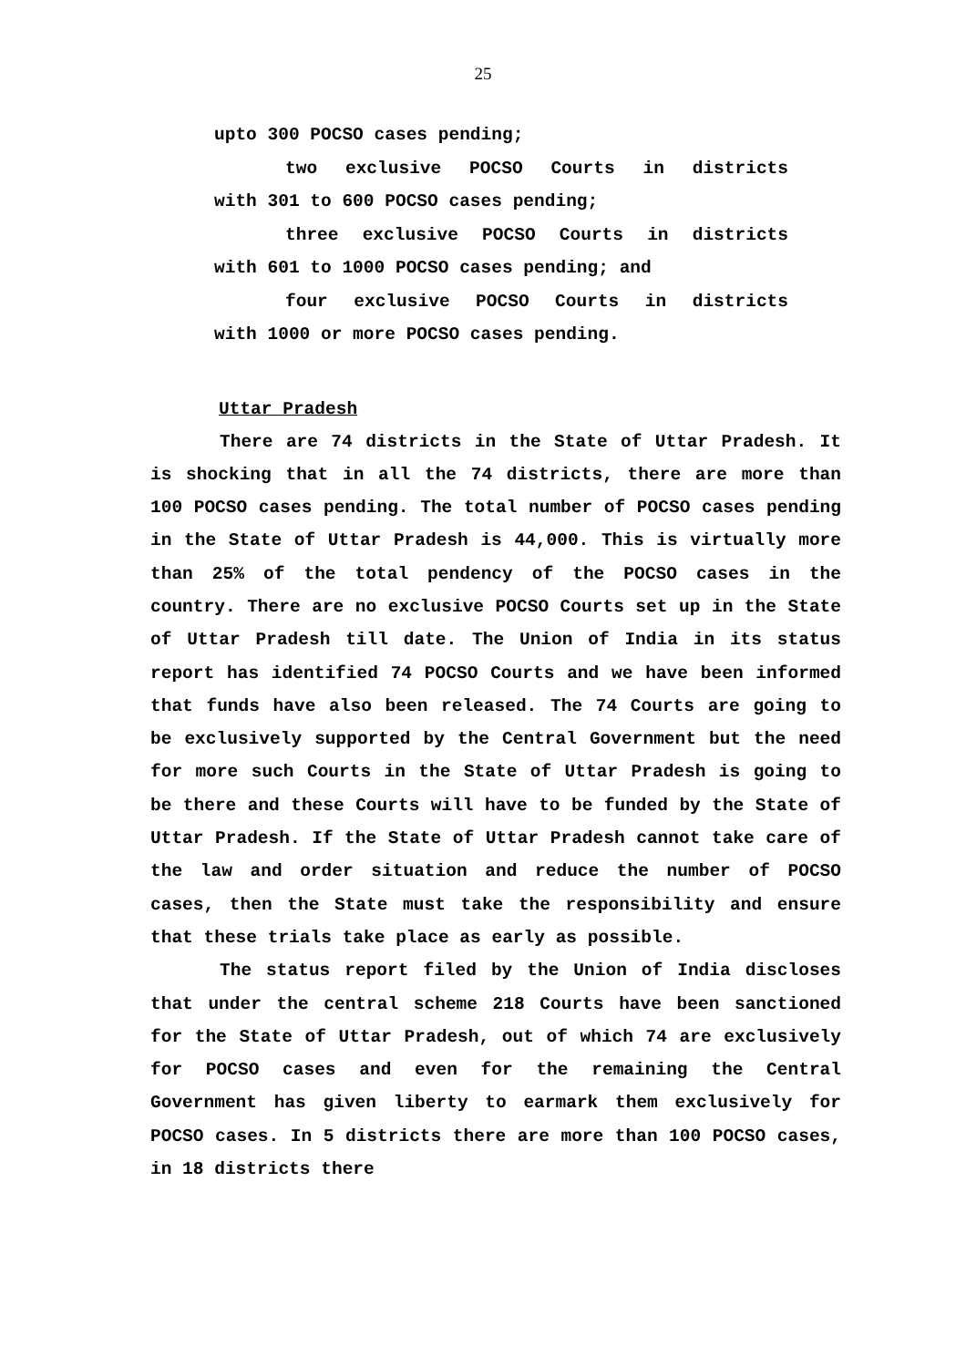25
upto 300 POCSO cases pending;
two exclusive POCSO Courts in districts
with 301 to 600 POCSO cases pending;
three exclusive POCSO Courts in districts
with 601 to 1000 POCSO cases pending; and
four exclusive POCSO Courts in districts
with 1000 or more POCSO cases pending.
Uttar Pradesh
There are 74 districts in the State of Uttar Pradesh. It is shocking that in all the 74 districts, there are more than 100 POCSO cases pending. The total number of POCSO cases pending in the State of Uttar Pradesh is 44,000. This is virtually more than 25% of the total pendency of the POCSO cases in the country. There are no exclusive POCSO Courts set up in the State of Uttar Pradesh till date. The Union of India in its status report has identified 74 POCSO Courts and we have been informed that funds have also been released. The 74 Courts are going to be exclusively supported by the Central Government but the need for more such Courts in the State of Uttar Pradesh is going to be there and these Courts will have to be funded by the State of Uttar Pradesh. If the State of Uttar Pradesh cannot take care of the law and order situation and reduce the number of POCSO cases, then the State must take the responsibility and ensure that these trials take place as early as possible.
The status report filed by the Union of India discloses that under the central scheme 218 Courts have been sanctioned for the State of Uttar Pradesh, out of which 74 are exclusively for POCSO cases and even for the remaining the Central Government has given liberty to earmark them exclusively for POCSO cases. In 5 districts there are more than 100 POCSO cases, in 18 districts there